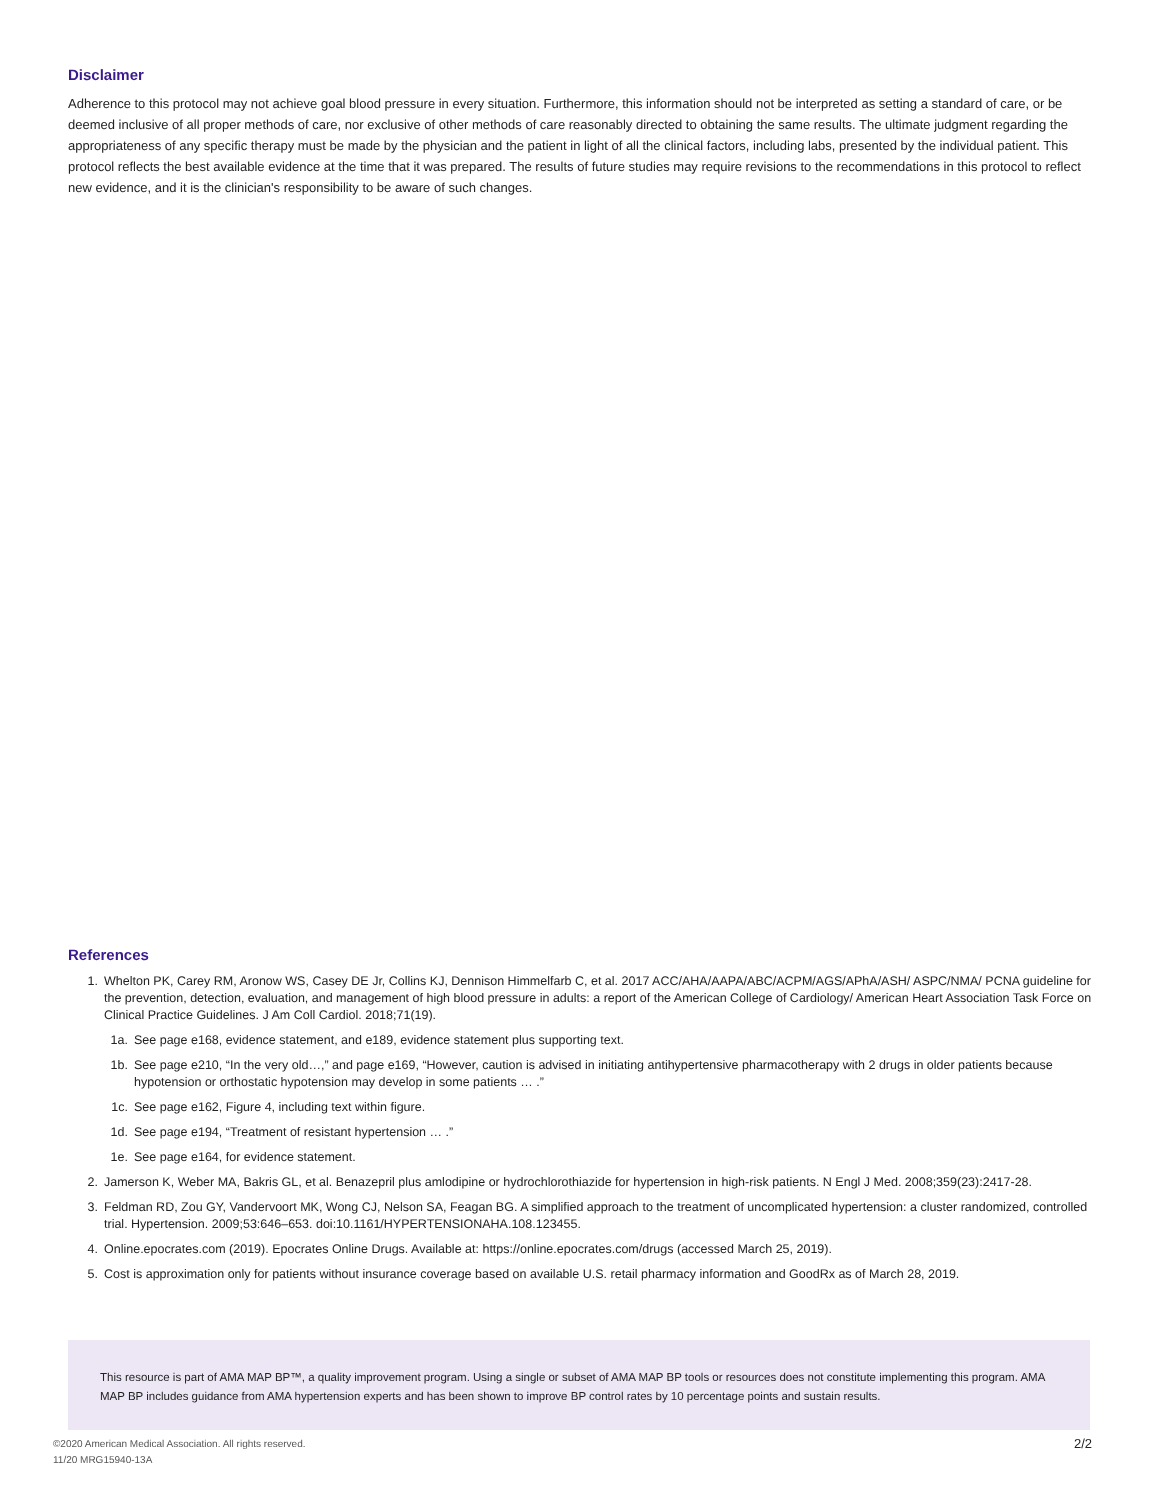Disclaimer
Adherence to this protocol may not achieve goal blood pressure in every situation. Furthermore, this information should not be interpreted as setting a standard of care, or be deemed inclusive of all proper methods of care, nor exclusive of other methods of care reasonably directed to obtaining the same results. The ultimate judgment regarding the appropriateness of any specific therapy must be made by the physician and the patient in light of all the clinical factors, including labs, presented by the individual patient. This protocol reflects the best available evidence at the time that it was prepared. The results of future studies may require revisions to the recommendations in this protocol to reflect new evidence, and it is the clinician's responsibility to be aware of such changes.
References
1. Whelton PK, Carey RM, Aronow WS, Casey DE Jr, Collins KJ, Dennison Himmelfarb C, et al. 2017 ACC/AHA/AAPA/ABC/ACPM/AGS/APhA/ASH/ ASPC/NMA/ PCNA guideline for the prevention, detection, evaluation, and management of high blood pressure in adults: a report of the American College of Cardiology/ American Heart Association Task Force on Clinical Practice Guidelines. J Am Coll Cardiol. 2018;71(19).
1a. See page e168, evidence statement, and e189, evidence statement plus supporting text.
1b. See page e210, “In the very old…,” and page e169, “However, caution is advised in initiating antihypertensive pharmacotherapy with 2 drugs in older patients because hypotension or orthostatic hypotension may develop in some patients … .”
1c. See page e162, Figure 4, including text within figure.
1d. See page e194, “Treatment of resistant hypertension … .”
1e. See page e164, for evidence statement.
2. Jamerson K, Weber MA, Bakris GL, et al. Benazepril plus amlodipine or hydrochlorothiazide for hypertension in high-risk patients. N Engl J Med. 2008;359(23):2417-28.
3. Feldman RD, Zou GY, Vandervoort MK, Wong CJ, Nelson SA, Feagan BG. A simplified approach to the treatment of uncomplicated hypertension: a cluster randomized, controlled trial. Hypertension. 2009;53:646–653. doi:10.1161/HYPERTENSIONAHA.108.123455.
4. Online.epocrates.com (2019). Epocrates Online Drugs. Available at: https://online.epocrates.com/drugs (accessed March 25, 2019).
5. Cost is approximation only for patients without insurance coverage based on available U.S. retail pharmacy information and GoodRx as of March 28, 2019.
This resource is part of AMA MAP BP™, a quality improvement program. Using a single or subset of AMA MAP BP tools or resources does not constitute implementing this program. AMA MAP BP includes guidance from AMA hypertension experts and has been shown to improve BP control rates by 10 percentage points and sustain results.
©2020 American Medical Association. All rights reserved.
11/20 MRG15940-13A
2/2